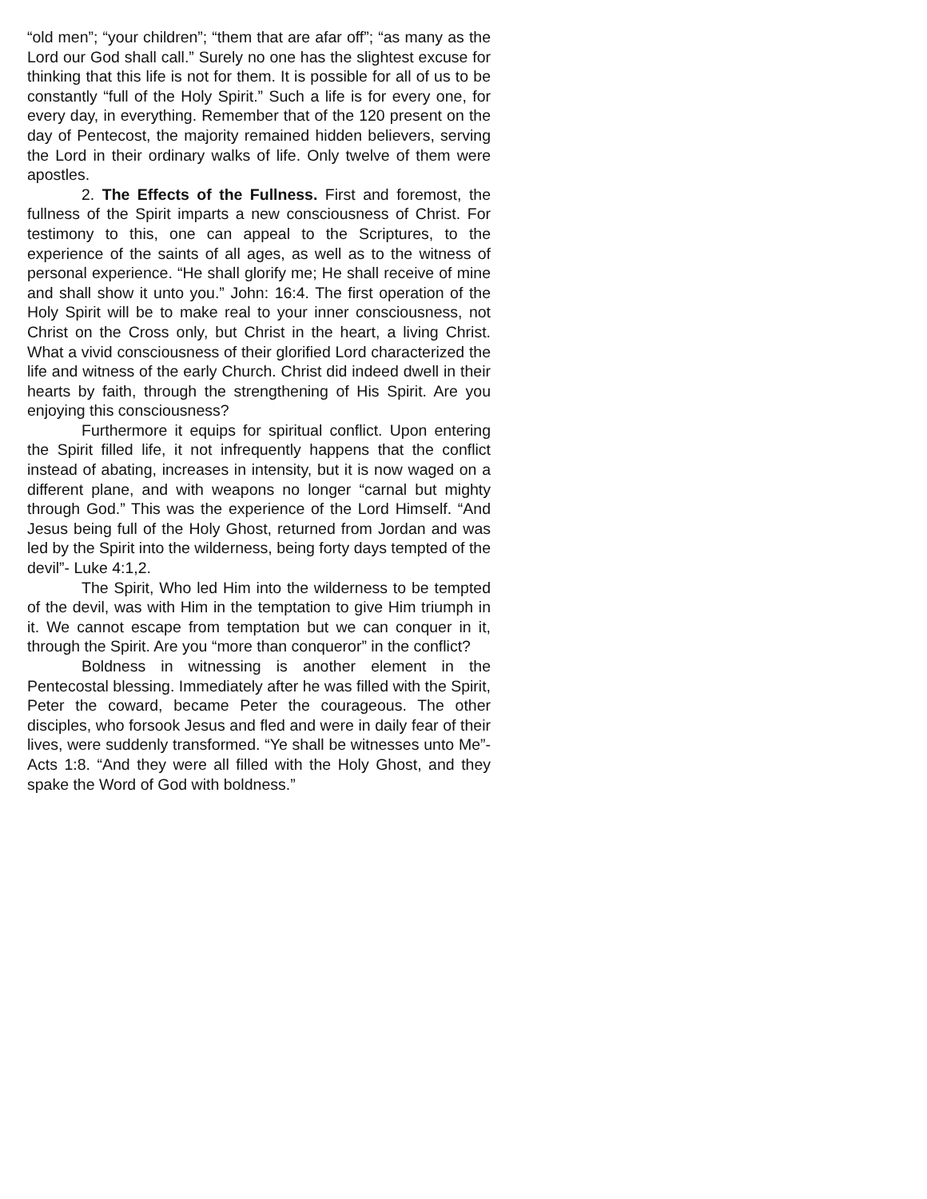“old men”; “your children”; “them that are afar off”; “as many as the Lord our God shall call.” Surely no one has the slightest excuse for thinking that this life is not for them. It is possible for all of us to be constantly “full of the Holy Spirit.” Such a life is for every one, for every day, in everything. Remember that of the 120 present on the day of Pentecost, the majority remained hidden believers, serving the Lord in their ordinary walks of life. Only twelve of them were apostles.
2. The Effects of the Fullness. First and foremost, the fullness of the Spirit imparts a new consciousness of Christ. For testimony to this, one can appeal to the Scriptures, to the experience of the saints of all ages, as well as to the witness of personal experience. “He shall glorify me; He shall receive of mine and shall show it unto you.” John: 16:4. The first operation of the Holy Spirit will be to make real to your inner consciousness, not Christ on the Cross only, but Christ in the heart, a living Christ. What a vivid consciousness of their glorified Lord characterized the life and witness of the early Church. Christ did indeed dwell in their hearts by faith, through the strengthening of His Spirit. Are you enjoying this consciousness?
Furthermore it equips for spiritual conflict. Upon entering the Spirit filled life, it not infrequently happens that the conflict instead of abating, increases in intensity, but it is now waged on a different plane, and with weapons no longer “carnal but mighty through God.” This was the experience of the Lord Himself. “And Jesus being full of the Holy Ghost, returned from Jordan and was led by the Spirit into the wilderness, being forty days tempted of the devil”- Luke 4:1,2.
The Spirit, Who led Him into the wilderness to be tempted of the devil, was with Him in the temptation to give Him triumph in it. We cannot escape from temptation but we can conquer in it, through the Spirit. Are you “more than conqueror” in the conflict?
Boldness in witnessing is another element in the Pentecostal blessing. Immediately after he was filled with the Spirit, Peter the coward, became Peter the courageous. The other disciples, who forsook Jesus and fled and were in daily fear of their lives, were suddenly transformed. “Ye shall be witnesses unto Me”-Acts 1:8. “And they were all filled with the Holy Ghost, and they spake the Word of God with boldness.”